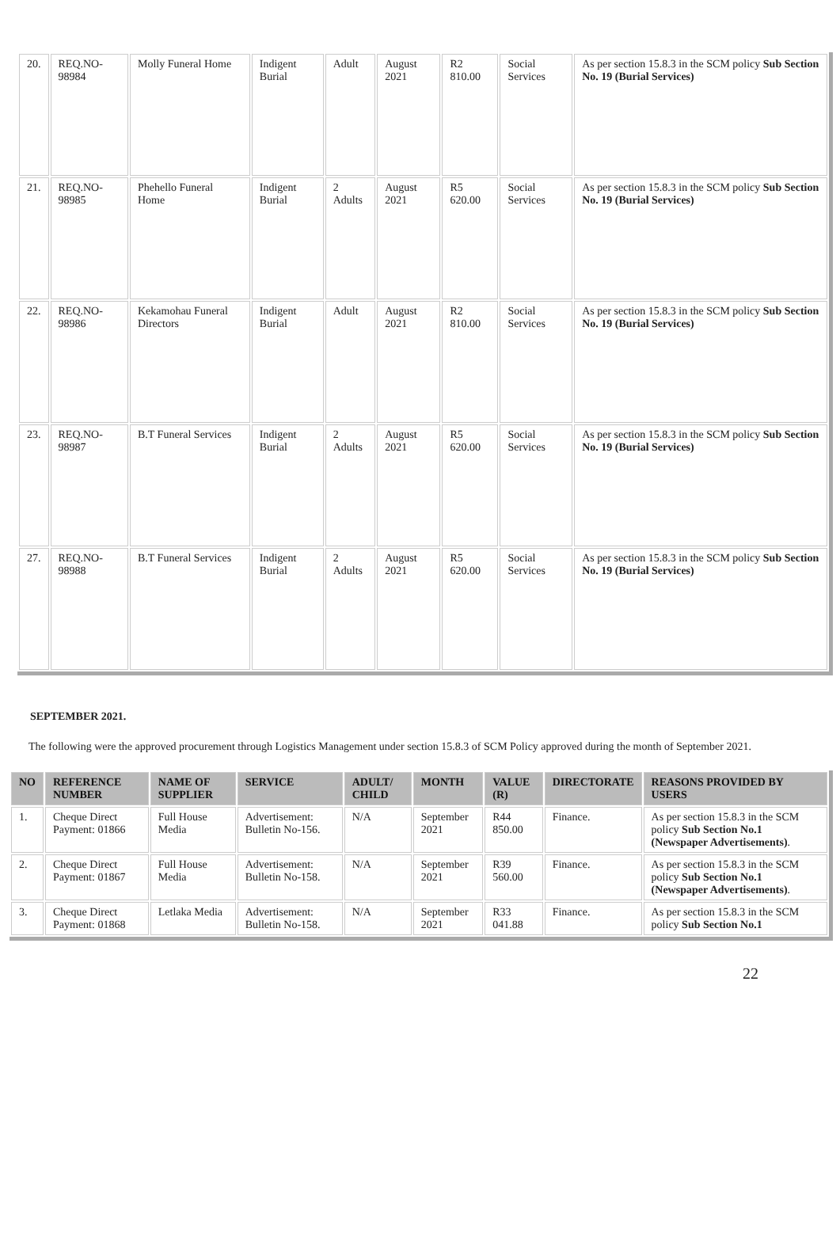| 20. | REQ.NO-98984 | Molly Funeral Home | Indigent Burial | Adult | August 2021 | R2 810.00 | Social Services | As per section 15.8.3 in the SCM policy Sub Section No. 19 (Burial Services) |
| 21. | REQ.NO-98985 | Phehello Funeral Home | Indigent Burial | 2 Adults | August 2021 | R5 620.00 | Social Services | As per section 15.8.3 in the SCM policy Sub Section No. 19 (Burial Services) |
| 22. | REQ.NO-98986 | Kekamohau Funeral Directors | Indigent Burial | Adult | August 2021 | R2 810.00 | Social Services | As per section 15.8.3 in the SCM policy Sub Section No. 19 (Burial Services) |
| 23. | REQ.NO-98987 | B.T Funeral Services | Indigent Burial | 2 Adults | August 2021 | R5 620.00 | Social Services | As per section 15.8.3 in the SCM policy Sub Section No. 19 (Burial Services) |
| 27. | REQ.NO-98988 | B.T Funeral Services | Indigent Burial | 2 Adults | August 2021 | R5 620.00 | Social Services | As per section 15.8.3 in the SCM policy Sub Section No. 19 (Burial Services) |
SEPTEMBER 2021.
The following were the approved procurement through Logistics Management under section 15.8.3 of SCM Policy approved during the month of September 2021.
| NO | REFERENCE NUMBER | NAME OF SUPPLIER | SERVICE | ADULT/ CHILD | MONTH | VALUE (R) | DIRECTORATE | REASONS PROVIDED BY USERS |
| --- | --- | --- | --- | --- | --- | --- | --- | --- |
| 1. | Cheque Direct Payment: 01866 | Full House Media | Advertisement: Bulletin No-156. | N/A | September 2021 | R44 850.00 | Finance. | As per section 15.8.3 in the SCM policy Sub Section No.1 (Newspaper Advertisements) . |
| 2. | Cheque Direct Payment: 01867 | Full House Media | Advertisement: Bulletin No-158. | N/A | September 2021 | R39 560.00 | Finance. | As per section 15.8.3 in the SCM policy Sub Section No.1 (Newspaper Advertisements) . |
| 3. | Cheque Direct Payment: 01868 | Letlaka Media | Advertisement: Bulletin No-158. | N/A | September 2021 | R33 041.88 | Finance. | As per section 15.8.3 in the SCM policy Sub Section No.1 |
22